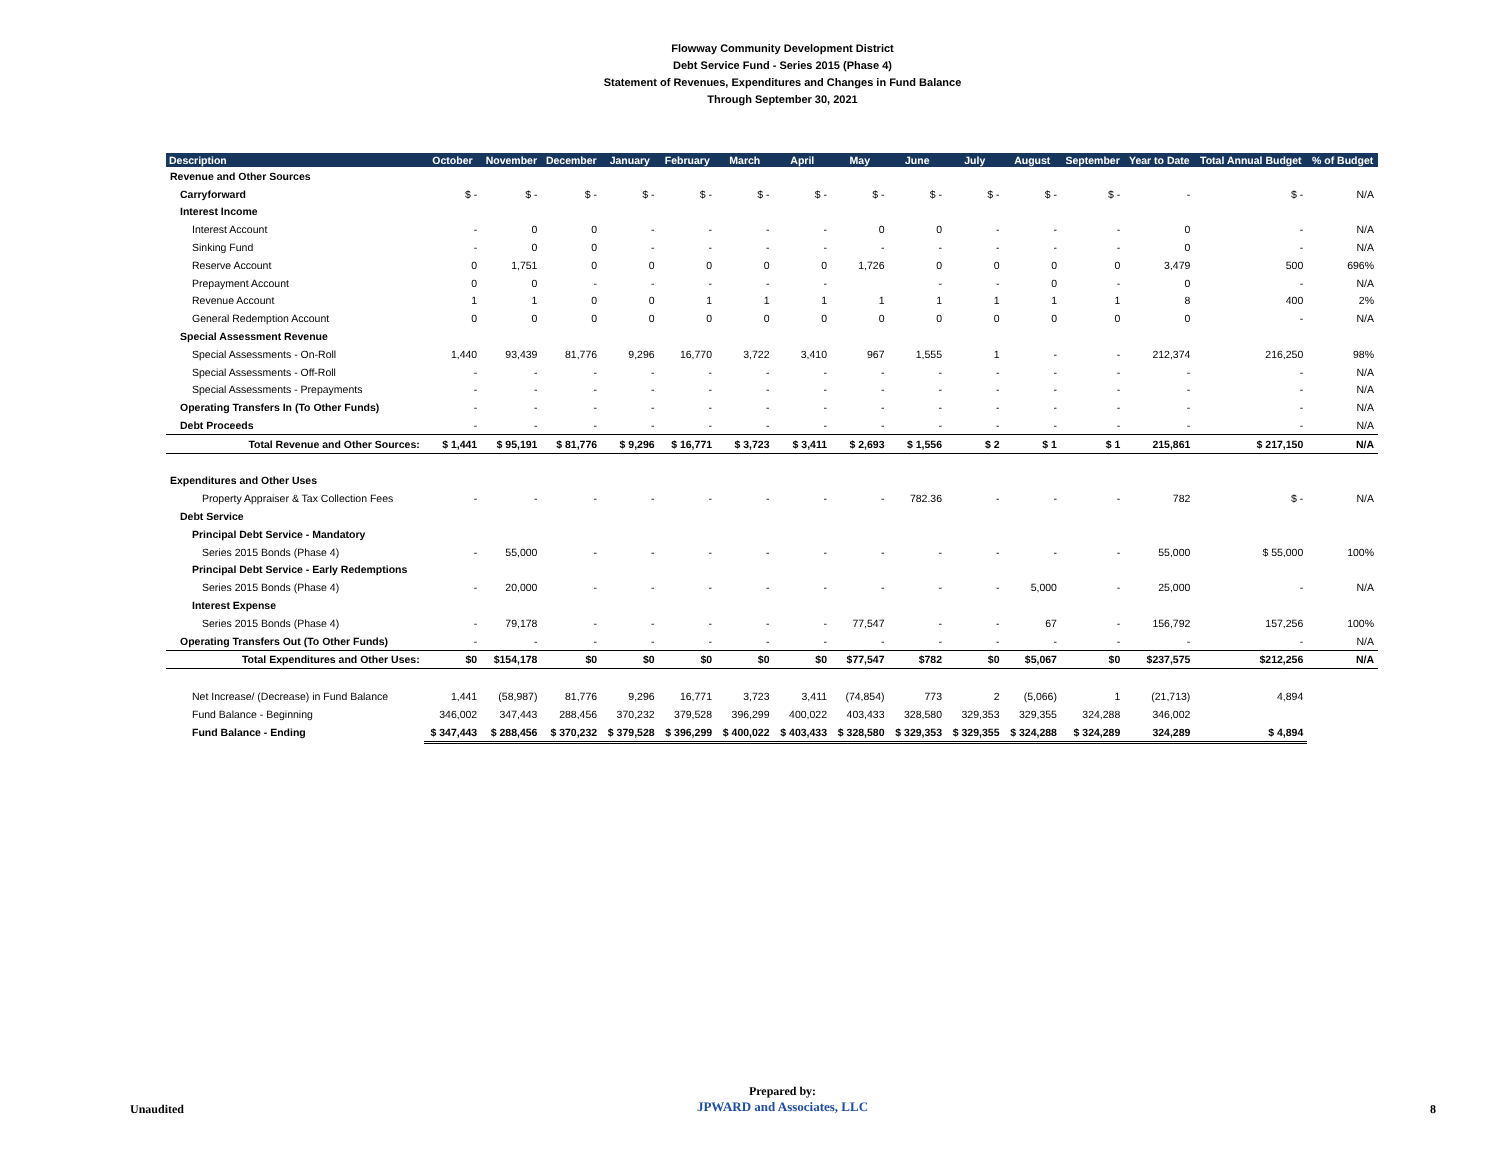Flowway Community Development District
Debt Service Fund - Series 2015 (Phase 4)
Statement of Revenues, Expenditures and Changes in Fund Balance
Through September 30, 2021
| Description | October | November | December | January | February | March | April | May | June | July | August | September | Year to Date | Total Annual Budget | % of Budget |
| --- | --- | --- | --- | --- | --- | --- | --- | --- | --- | --- | --- | --- | --- | --- | --- |
| Revenue and Other Sources | | | | | | | | | | | | | | | |
| Carryforward | $ - | $ - | $ - | $ - | $ - | $ - | $ - | $ - | $ - | $ - | $ - | $ - | - | $ - | N/A |
| Interest Income | | | | | | | | | | | | | | | |
| Interest Account | - | 0 | 0 | - | - | - | - | 0 | 0 | - | - | - | 0 | - | N/A |
| Sinking Fund | - | 0 | 0 | - | - | - | - | - | - | - | - | - | 0 | - | N/A |
| Reserve Account | 0 | 1,751 | 0 | 0 | 0 | 0 | 0 | 1,726 | 0 | 0 | 0 | 0 | 3,479 | 500 | 696% |
| Prepayment Account | 0 | 0 | - | - | - | - | - | | - | - | 0 | - | 0 | - | N/A |
| Revenue Account | 1 | 1 | 0 | 0 | 1 | 1 | 1 | 1 | 1 | 1 | 1 | 1 | 8 | 400 | 2% |
| General Redemption Account | 0 | 0 | 0 | 0 | 0 | 0 | 0 | 0 | 0 | 0 | 0 | 0 | 0 | - | N/A |
| Special Assessment Revenue | | | | | | | | | | | | | | | |
| Special Assessments - On-Roll | 1,440 | 93,439 | 81,776 | 9,296 | 16,770 | 3,722 | 3,410 | 967 | 1,555 | 1 | - | - | 212,374 | 216,250 | 98% |
| Special Assessments - Off-Roll | - | - | - | - | - | - | - | - | - | - | - | - | - | - | N/A |
| Special Assessments - Prepayments | - | - | - | - | - | - | - | - | - | - | - | - | - | - | N/A |
| Operating Transfers In (To Other Funds) | - | - | - | - | - | - | - | - | - | - | - | - | - | - | N/A |
| Debt Proceeds | - | - | - | - | - | - | - | - | - | - | - | - | - | - | N/A |
| Total Revenue and Other Sources: | $ 1,441 | $ 95,191 | $ 81,776 | $ 9,296 | $ 16,771 | $ 3,723 | $ 3,411 | $ 2,693 | $ 1,556 | $ 2 | $ 1 | $ 1 | 215,861 | $ 217,150 | N/A |
| Expenditures and Other Uses | | | | | | | | | | | | | | | |
| Property Appraiser & Tax Collection Fees | - | - | - | - | - | - | - | - | 782.36 | - | - | - | 782 | $ - | N/A |
| Debt Service | | | | | | | | | | | | | | | |
| Principal Debt Service - Mandatory | | | | | | | | | | | | | | | |
| Series 2015 Bonds (Phase 4) | - | 55,000 | - | - | - | - | - | - | - | - | - | - | 55,000 | $ 55,000 | 100% |
| Principal Debt Service - Early Redemptions | | | | | | | | | | | | | | | |
| Series 2015 Bonds (Phase 4) | - | 20,000 | - | - | - | - | - | - | - | - | 5,000 | - | 25,000 | - | N/A |
| Interest Expense | | | | | | | | | | | | | | | |
| Series 2015 Bonds (Phase 4) | - | 79,178 | - | - | - | - | - | 77,547 | - | - | 67 | - | 156,792 | 157,256 | 100% |
| Operating Transfers Out (To Other Funds) | - | - | - | - | - | - | - | - | - | - | - | - | - | - | N/A |
| Total Expenditures and Other Uses: | $0 | $154,178 | $0 | $0 | $0 | $0 | $0 | $77,547 | $782 | $0 | $5,067 | $0 | $237,575 | $212,256 | N/A |
| Net Increase/ (Decrease) in Fund Balance | 1,441 | (58,987) | 81,776 | 9,296 | 16,771 | 3,723 | 3,411 | (74,854) | 773 | 2 | (5,066) | 1 | (21,713) | 4,894 | |
| Fund Balance - Beginning | 346,002 | 347,443 | 288,456 | 370,232 | 379,528 | 396,299 | 400,022 | 403,433 | 328,580 | 329,353 | 329,355 | 324,288 | 346,002 | | |
| Fund Balance - Ending | $ 347,443 | $ 288,456 | $ 370,232 | $ 379,528 | $ 396,299 | $ 400,022 | $ 403,433 | $ 328,580 | $ 329,353 | $ 329,355 | $ 324,288 | $ 324,289 | 324,289 | $ 4,894 | |
Prepared by:
JPWARD and Associates, LLC
Unaudited 8